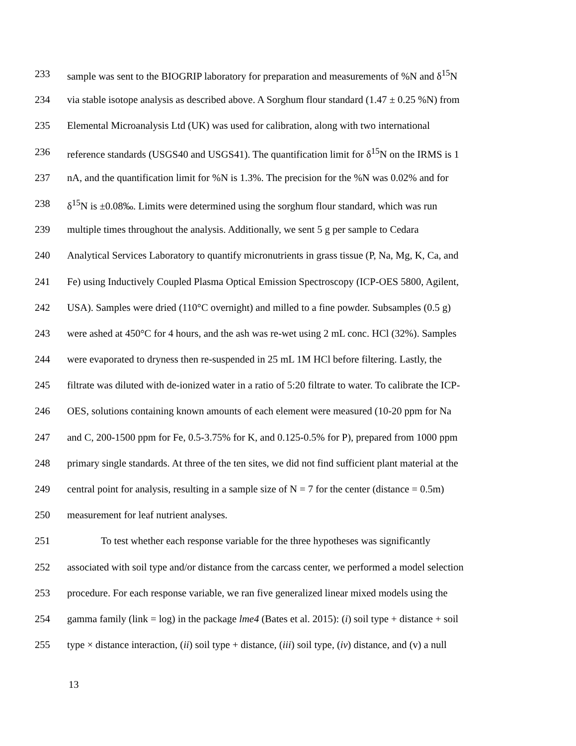233 sample was sent to the BIOGRIP laboratory for preparation and measurements of %N and δ<sup>15</sup>N
234 via stable isotope analysis as described above. A Sorghum flour standard (1.47 ± 0.25 %N) from
235 Elemental Microanalysis Ltd (UK) was used for calibration, along with two international
236 reference standards (USGS40 and USGS41). The quantification limit for δ<sup>15</sup>N on the IRMS is 1
237 nA, and the quantification limit for %N is 1.3%. The precision for the %N was 0.02% and for
238 δ<sup>15</sup>N is ±0.08‰. Limits were determined using the sorghum flour standard, which was run
239 multiple times throughout the analysis. Additionally, we sent 5 g per sample to Cedara
240 Analytical Services Laboratory to quantify micronutrients in grass tissue (P, Na, Mg, K, Ca, and
241 Fe) using Inductively Coupled Plasma Optical Emission Spectroscopy (ICP-OES 5800, Agilent,
242 USA). Samples were dried (110°C overnight) and milled to a fine powder. Subsamples (0.5 g)
243 were ashed at 450°C for 4 hours, and the ash was re-wet using 2 mL conc. HCl (32%). Samples
244 were evaporated to dryness then re-suspended in 25 mL 1M HCl before filtering. Lastly, the
245 filtrate was diluted with de-ionized water in a ratio of 5:20 filtrate to water. To calibrate the ICP-
246 OES, solutions containing known amounts of each element were measured (10-20 ppm for Na
247 and C, 200-1500 ppm for Fe, 0.5-3.75% for K, and 0.125-0.5% for P), prepared from 1000 ppm
248 primary single standards. At three of the ten sites, we did not find sufficient plant material at the
249 central point for analysis, resulting in a sample size of N = 7 for the center (distance = 0.5m)
250 measurement for leaf nutrient analyses.
251 To test whether each response variable for the three hypotheses was significantly
252 associated with soil type and/or distance from the carcass center, we performed a model selection
253 procedure. For each response variable, we ran five generalized linear mixed models using the
254 gamma family (link = log) in the package lme4 (Bates et al. 2015): (i) soil type + distance + soil
255 type × distance interaction, (ii) soil type + distance, (iii) soil type, (iv) distance, and (v) a null
13